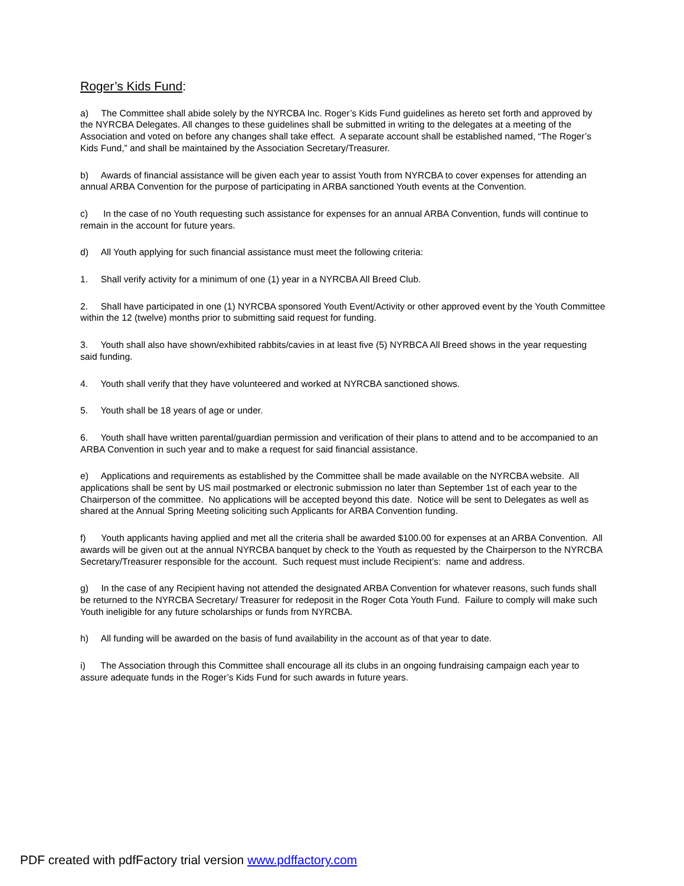Roger’s Kids Fund:
a) The Committee shall abide solely by the NYRCBA Inc. Roger’s Kids Fund guidelines as hereto set forth and approved by the NYRCBA Delegates. All changes to these guidelines shall be submitted in writing to the delegates at a meeting of the Association and voted on before any changes shall take effect. A separate account shall be established named, “The Roger’s Kids Fund,” and shall be maintained by the Association Secretary/Treasurer.
b) Awards of financial assistance will be given each year to assist Youth from NYRCBA to cover expenses for attending an annual ARBA Convention for the purpose of participating in ARBA sanctioned Youth events at the Convention.
c) In the case of no Youth requesting such assistance for expenses for an annual ARBA Convention, funds will continue to remain in the account for future years.
d) All Youth applying for such financial assistance must meet the following criteria:
1. Shall verify activity for a minimum of one (1) year in a NYRCBA All Breed Club.
2. Shall have participated in one (1) NYRCBA sponsored Youth Event/Activity or other approved event by the Youth Committee within the 12 (twelve) months prior to submitting said request for funding.
3. Youth shall also have shown/exhibited rabbits/cavies in at least five (5) NYRBCA All Breed shows in the year requesting said funding.
4. Youth shall verify that they have volunteered and worked at NYRCBA sanctioned shows.
5. Youth shall be 18 years of age or under.
6. Youth shall have written parental/guardian permission and verification of their plans to attend and to be accompanied to an ARBA Convention in such year and to make a request for said financial assistance.
e) Applications and requirements as established by the Committee shall be made available on the NYRCBA website. All applications shall be sent by US mail postmarked or electronic submission no later than September 1st of each year to the Chairperson of the committee. No applications will be accepted beyond this date. Notice will be sent to Delegates as well as shared at the Annual Spring Meeting soliciting such Applicants for ARBA Convention funding.
f) Youth applicants having applied and met all the criteria shall be awarded $100.00 for expenses at an ARBA Convention. All awards will be given out at the annual NYRCBA banquet by check to the Youth as requested by the Chairperson to the NYRCBA Secretary/Treasurer responsible for the account. Such request must include Recipient’s: name and address.
g) In the case of any Recipient having not attended the designated ARBA Convention for whatever reasons, such funds shall be returned to the NYRCBA Secretary/ Treasurer for redeposit in the Roger Cota Youth Fund. Failure to comply will make such Youth ineligible for any future scholarships or funds from NYRCBA.
h) All funding will be awarded on the basis of fund availability in the account as of that year to date.
i) The Association through this Committee shall encourage all its clubs in an ongoing fundraising campaign each year to assure adequate funds in the Roger’s Kids Fund for such awards in future years.
PDF created with pdfFactory trial version www.pdffactory.com